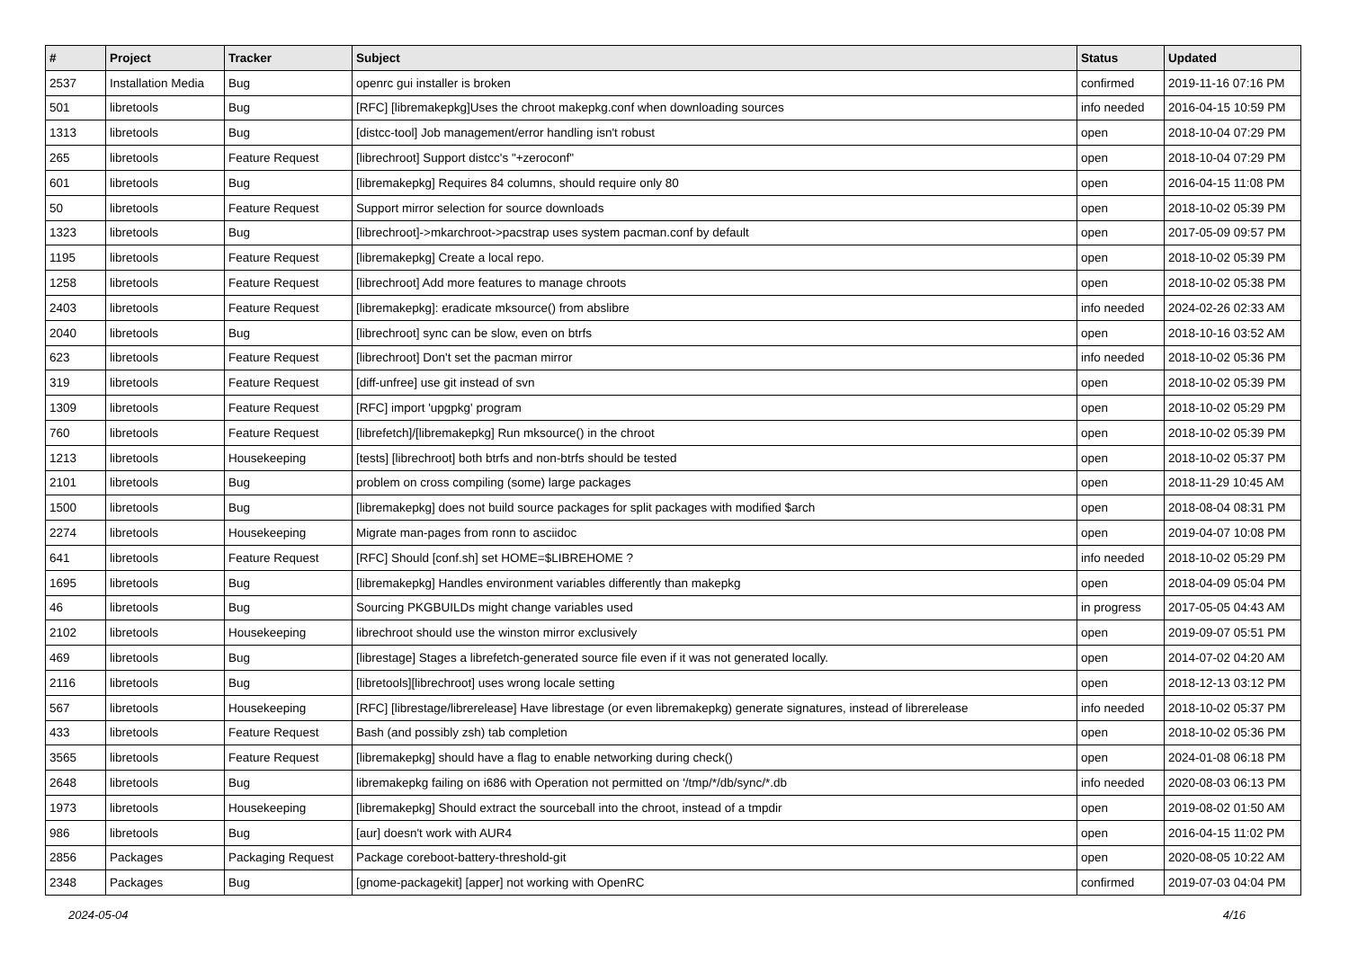| # | Project | Tracker | Subject | Status | Updated |
| --- | --- | --- | --- | --- | --- |
| 2537 | Installation Media | Bug | openrc gui installer is broken | confirmed | 2019-11-16 07:16 PM |
| 501 | libretools | Bug | [RFC] [libremakepkg]Uses the chroot makepkg.conf when downloading sources | info needed | 2016-04-15 10:59 PM |
| 1313 | libretools | Bug | [distcc-tool] Job management/error handling isn't robust | open | 2018-10-04 07:29 PM |
| 265 | libretools | Feature Request | [librechroot] Support distcc's "+zeroconf" | open | 2018-10-04 07:29 PM |
| 601 | libretools | Bug | [libremakepkg] Requires 84 columns, should require only 80 | open | 2016-04-15 11:08 PM |
| 50 | libretools | Feature Request | Support mirror selection for source downloads | open | 2018-10-02 05:39 PM |
| 1323 | libretools | Bug | [librechroot]->mkarchroot->pacstrap uses system pacman.conf by default | open | 2017-05-09 09:57 PM |
| 1195 | libretools | Feature Request | [libremakepkg] Create a local repo. | open | 2018-10-02 05:39 PM |
| 1258 | libretools | Feature Request | [librechroot] Add more features to manage chroots | open | 2018-10-02 05:38 PM |
| 2403 | libretools | Feature Request | [libremakepkg]: eradicate mksource() from abslibre | info needed | 2024-02-26 02:33 AM |
| 2040 | libretools | Bug | [librechroot] sync can be slow, even on btrfs | open | 2018-10-16 03:52 AM |
| 623 | libretools | Feature Request | [librechroot] Don't set the pacman mirror | info needed | 2018-10-02 05:36 PM |
| 319 | libretools | Feature Request | [diff-unfree] use git instead of svn | open | 2018-10-02 05:39 PM |
| 1309 | libretools | Feature Request | [RFC] import 'upgpkg' program | open | 2018-10-02 05:29 PM |
| 760 | libretools | Feature Request | [librefetch]/[libremakepkg] Run mksource() in the chroot | open | 2018-10-02 05:39 PM |
| 1213 | libretools | Housekeeping | [tests] [librechroot] both btrfs and non-btrfs should be tested | open | 2018-10-02 05:37 PM |
| 2101 | libretools | Bug | problem on cross compiling (some) large packages | open | 2018-11-29 10:45 AM |
| 1500 | libretools | Bug | [libremakepkg] does not build source packages for split packages with modified $arch | open | 2018-08-04 08:31 PM |
| 2274 | libretools | Housekeeping | Migrate man-pages from ronn to asciidoc | open | 2019-04-07 10:08 PM |
| 641 | libretools | Feature Request | [RFC] Should [conf.sh] set HOME=$LIBREHOME ? | info needed | 2018-10-02 05:29 PM |
| 1695 | libretools | Bug | [libremakepkg] Handles environment variables differently than makepkg | open | 2018-04-09 05:04 PM |
| 46 | libretools | Bug | Sourcing PKGBUILDs might change variables used | in progress | 2017-05-05 04:43 AM |
| 2102 | libretools | Housekeeping | librechroot should use the winston mirror exclusively | open | 2019-09-07 05:51 PM |
| 469 | libretools | Bug | [librestage] Stages a librefetch-generated source file even if it was not generated locally. | open | 2014-07-02 04:20 AM |
| 2116 | libretools | Bug | [libretools][librechroot] uses wrong locale setting | open | 2018-12-13 03:12 PM |
| 567 | libretools | Housekeeping | [RFC] [librestage/librerelease] Have librestage (or even libremakepkg) generate signatures, instead of librerelease | info needed | 2018-10-02 05:37 PM |
| 433 | libretools | Feature Request | Bash (and possibly zsh) tab completion | open | 2018-10-02 05:36 PM |
| 3565 | libretools | Feature Request | [libremakepkg] should have a flag to enable networking during check() | open | 2024-01-08 06:18 PM |
| 2648 | libretools | Bug | libremakepkg failing on i686 with Operation not permitted on '/tmp/*/db/sync/*.db | info needed | 2020-08-03 06:13 PM |
| 1973 | libretools | Housekeeping | [libremakepkg] Should extract the sourceball into the chroot, instead of a tmpdir | open | 2019-08-02 01:50 AM |
| 986 | libretools | Bug | [aur] doesn't work with AUR4 | open | 2016-04-15 11:02 PM |
| 2856 | Packages | Packaging Request | Package coreboot-battery-threshold-git | open | 2020-08-05 10:22 AM |
| 2348 | Packages | Bug | [gnome-packagekit] [apper] not working with OpenRC | confirmed | 2019-07-03 04:04 PM |
2024-05-04 4/16